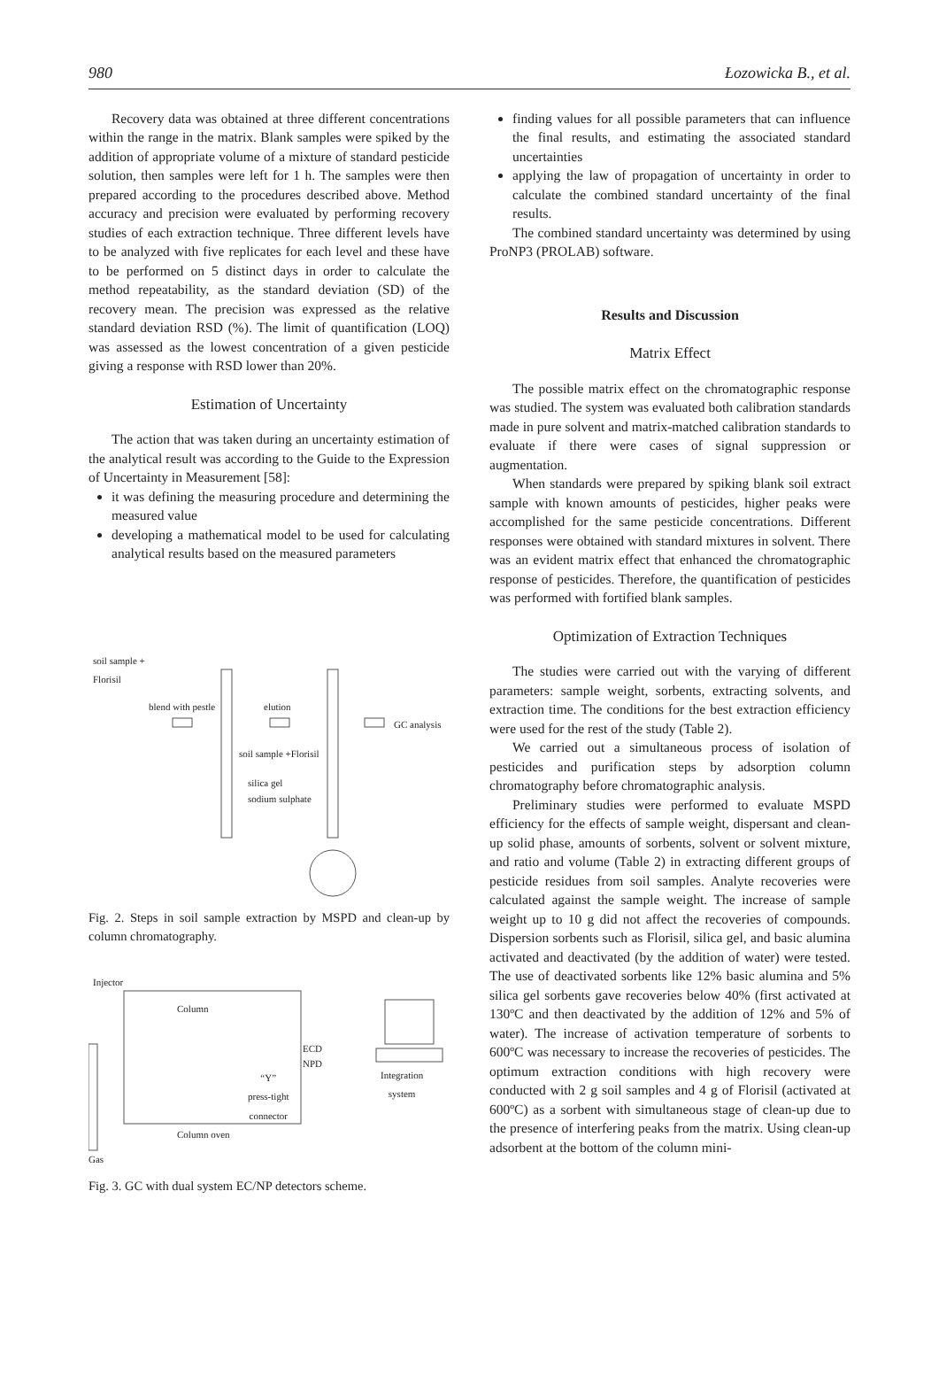980 Łozowicka B., et al.
Recovery data was obtained at three different concentrations within the range in the matrix. Blank samples were spiked by the addition of appropriate volume of a mixture of standard pesticide solution, then samples were left for 1 h. The samples were then prepared according to the procedures described above. Method accuracy and precision were evaluated by performing recovery studies of each extraction technique. Three different levels have to be analyzed with five replicates for each level and these have to be performed on 5 distinct days in order to calculate the method repeatability, as the standard deviation (SD) of the recovery mean. The precision was expressed as the relative standard deviation RSD (%). The limit of quantification (LOQ) was assessed as the lowest concentration of a given pesticide giving a response with RSD lower than 20%.
Estimation of Uncertainty
The action that was taken during an uncertainty estimation of the analytical result was according to the Guide to the Expression of Uncertainty in Measurement [58]:
it was defining the measuring procedure and determining the measured value
developing a mathematical model to be used for calculating analytical results based on the measured parameters
soil sample +
Florisil
blend with pestle elution
GC analysis
soil sample +Florisil
silica gel
sodium sulphate
Fig. 2. Steps in soil sample extraction by MSPD and clean-up by column chromatography.
Injector
Column
ECD
NPD
Integration
system
“Y”
press-tight
connector
Column oven
Gas
Fig. 3. GC with dual system EC/NP detectors scheme.
finding values for all possible parameters that can influence the final results, and estimating the associated standard uncertainties
applying the law of propagation of uncertainty in order to calculate the combined standard uncertainty of the final results.
The combined standard uncertainty was determined by using ProNP3 (PROLAB) software.
Results and Discussion
Matrix Effect
The possible matrix effect on the chromatographic response was studied. The system was evaluated both calibration standards made in pure solvent and matrix-matched calibration standards to evaluate if there were cases of signal suppression or augmentation.
When standards were prepared by spiking blank soil extract sample with known amounts of pesticides, higher peaks were accomplished for the same pesticide concentrations. Different responses were obtained with standard mixtures in solvent. There was an evident matrix effect that enhanced the chromatographic response of pesticides. Therefore, the quantification of pesticides was performed with fortified blank samples.
Optimization of Extraction Techniques
The studies were carried out with the varying of different parameters: sample weight, sorbents, extracting solvents, and extraction time. The conditions for the best extraction efficiency were used for the rest of the study (Table 2).
We carried out a simultaneous process of isolation of pesticides and purification steps by adsorption column chromatography before chromatographic analysis.
Preliminary studies were performed to evaluate MSPD efficiency for the effects of sample weight, dispersant and clean-up solid phase, amounts of sorbents, solvent or solvent mixture, and ratio and volume (Table 2) in extracting different groups of pesticide residues from soil samples. Analyte recoveries were calculated against the sample weight. The increase of sample weight up to 10 g did not affect the recoveries of compounds. Dispersion sorbents such as Florisil, silica gel, and basic alumina activated and deactivated (by the addition of water) were tested. The use of deactivated sorbents like 12% basic alumina and 5% silica gel sorbents gave recoveries below 40% (first activated at 130ºC and then deactivated by the addition of 12% and 5% of water). The increase of activation temperature of sorbents to 600ºC was necessary to increase the recoveries of pesticides. The optimum extraction conditions with high recovery were conducted with 2 g soil samples and 4 g of Florisil (activated at 600ºC) as a sorbent with simultaneous stage of clean-up due to the presence of interfering peaks from the matrix. Using clean-up adsorbent at the bottom of the column mini-